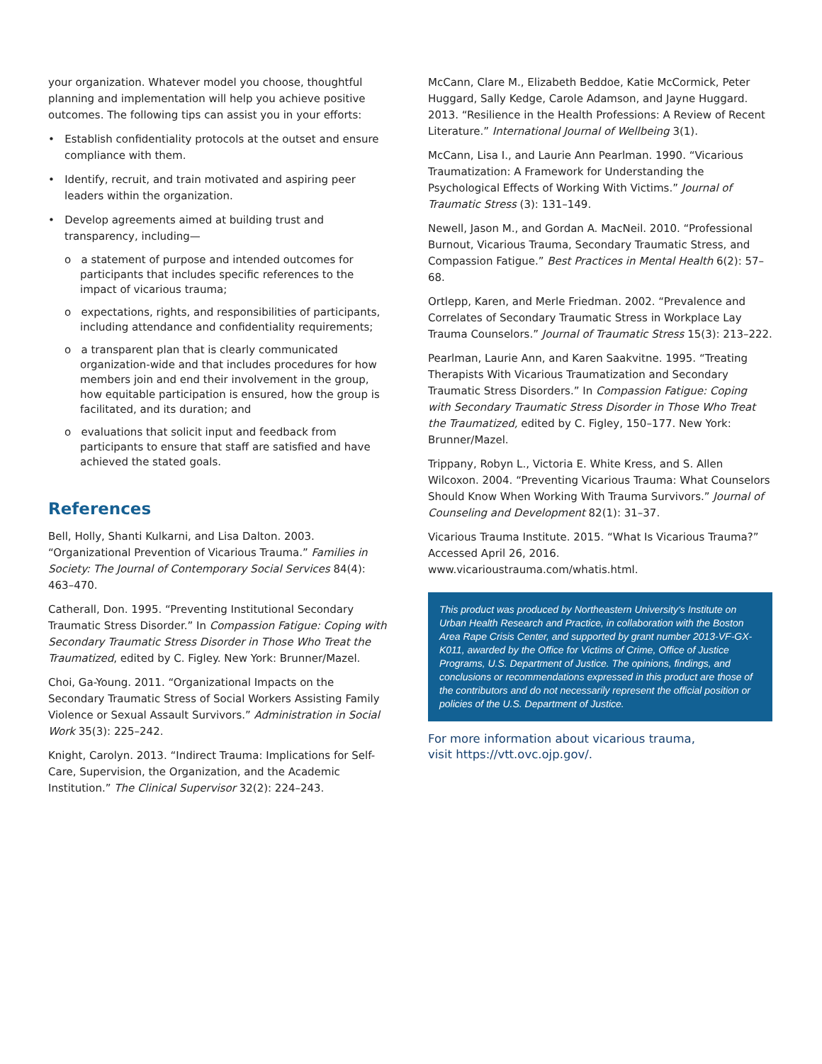your organization. Whatever model you choose, thoughtful planning and implementation will help you achieve positive outcomes. The following tips can assist you in your efforts:
• Establish confidentiality protocols at the outset and ensure compliance with them.
• Identify, recruit, and train motivated and aspiring peer leaders within the organization.
• Develop agreements aimed at building trust and transparency, including—
o a statement of purpose and intended outcomes for participants that includes specific references to the impact of vicarious trauma;
o expectations, rights, and responsibilities of participants, including attendance and confidentiality requirements;
o a transparent plan that is clearly communicated organization-wide and that includes procedures for how members join and end their involvement in the group, how equitable participation is ensured, how the group is facilitated, and its duration; and
o evaluations that solicit input and feedback from participants to ensure that staff are satisfied and have achieved the stated goals.
References
Bell, Holly, Shanti Kulkarni, and Lisa Dalton. 2003. “Organizational Prevention of Vicarious Trauma.” Families in Society: The Journal of Contemporary Social Services 84(4): 463–470.
Catherall, Don. 1995. “Preventing Institutional Secondary Traumatic Stress Disorder.” In Compassion Fatigue: Coping with Secondary Traumatic Stress Disorder in Those Who Treat the Traumatized, edited by C. Figley. New York: Brunner/Mazel.
Choi, Ga-Young. 2011. “Organizational Impacts on the Secondary Traumatic Stress of Social Workers Assisting Family Violence or Sexual Assault Survivors.” Administration in Social Work 35(3): 225–242.
Knight, Carolyn. 2013. “Indirect Trauma: Implications for Self-Care, Supervision, the Organization, and the Academic Institution.” The Clinical Supervisor 32(2): 224–243.
McCann, Clare M., Elizabeth Beddoe, Katie McCormick, Peter Huggard, Sally Kedge, Carole Adamson, and Jayne Huggard. 2013. “Resilience in the Health Professions: A Review of Recent Literature.” International Journal of Wellbeing 3(1).
McCann, Lisa I., and Laurie Ann Pearlman. 1990. “Vicarious Traumatization: A Framework for Understanding the Psychological Effects of Working With Victims.” Journal of Traumatic Stress (3): 131–149.
Newell, Jason M., and Gordan A. MacNeil. 2010. “Professional Burnout, Vicarious Trauma, Secondary Traumatic Stress, and Compassion Fatigue.” Best Practices in Mental Health 6(2): 57–68.
Ortlepp, Karen, and Merle Friedman. 2002. “Prevalence and Correlates of Secondary Traumatic Stress in Workplace Lay Trauma Counselors.” Journal of Traumatic Stress 15(3): 213–222.
Pearlman, Laurie Ann, and Karen Saakvitne. 1995. “Treating Therapists With Vicarious Traumatization and Secondary Traumatic Stress Disorders.” In Compassion Fatigue: Coping with Secondary Traumatic Stress Disorder in Those Who Treat the Traumatized, edited by C. Figley, 150–177. New York: Brunner/Mazel.
Trippany, Robyn L., Victoria E. White Kress, and S. Allen Wilcoxon. 2004. “Preventing Vicarious Trauma: What Counselors Should Know When Working With Trauma Survivors.” Journal of Counseling and Development 82(1): 31–37.
Vicarious Trauma Institute. 2015. “What Is Vicarious Trauma?” Accessed April 26, 2016. www.vicarioustrauma.com/whatis.html.
This product was produced by Northeastern University’s Institute on Urban Health Research and Practice, in collaboration with the Boston Area Rape Crisis Center, and supported by grant number 2013-VF-GX-K011, awarded by the Office for Victims of Crime, Office of Justice Programs, U.S. Department of Justice. The opinions, findings, and conclusions or recommendations expressed in this product are those of the contributors and do not necessarily represent the official position or policies of the U.S. Department of Justice.
For more information about vicarious trauma,
visit https://vtt.ovc.ojp.gov/.